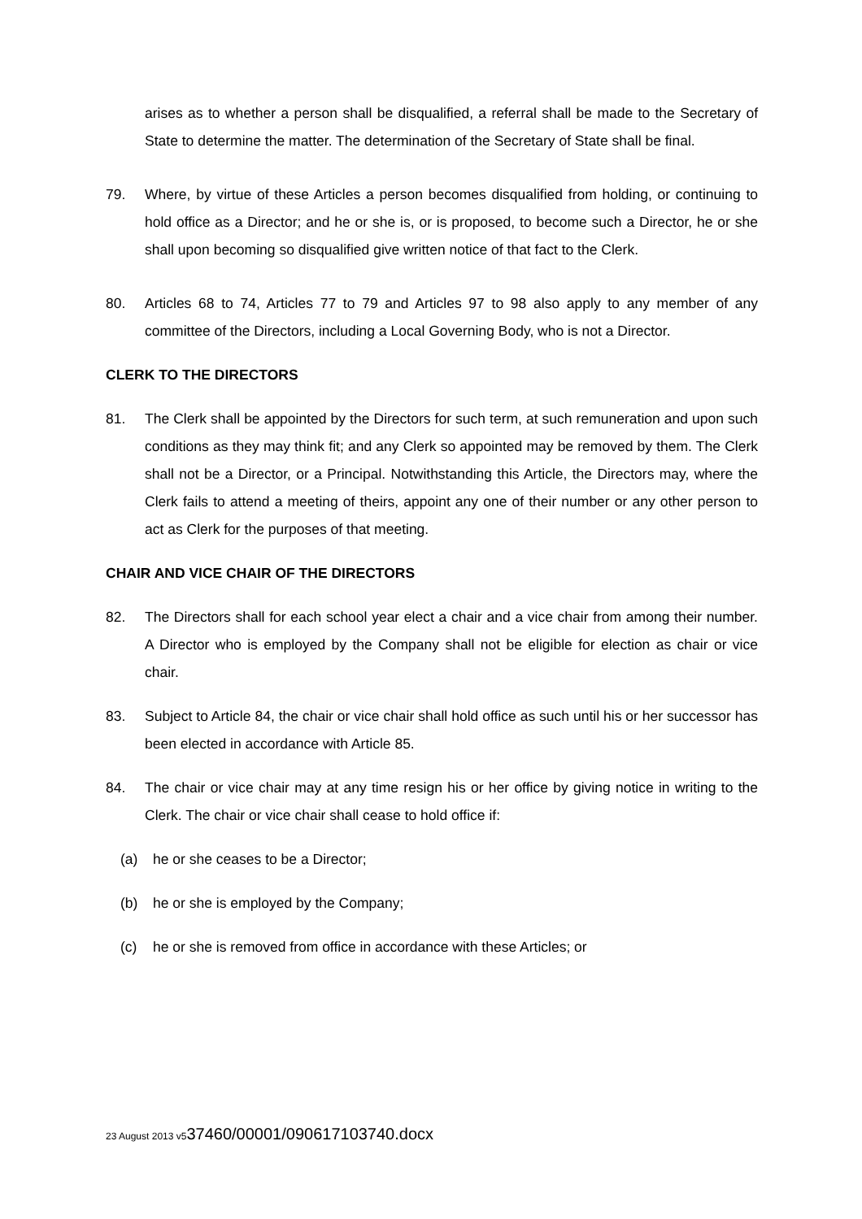arises as to whether a person shall be disqualified, a referral shall be made to the Secretary of State to determine the matter. The determination of the Secretary of State shall be final.
79. Where, by virtue of these Articles a person becomes disqualified from holding, or continuing to hold office as a Director; and he or she is, or is proposed, to become such a Director, he or she shall upon becoming so disqualified give written notice of that fact to the Clerk.
80. Articles 68 to 74, Articles 77 to 79 and Articles 97 to 98 also apply to any member of any committee of the Directors, including a Local Governing Body, who is not a Director.
CLERK TO THE DIRECTORS
81. The Clerk shall be appointed by the Directors for such term, at such remuneration and upon such conditions as they may think fit; and any Clerk so appointed may be removed by them. The Clerk shall not be a Director, or a Principal. Notwithstanding this Article, the Directors may, where the Clerk fails to attend a meeting of theirs, appoint any one of their number or any other person to act as Clerk for the purposes of that meeting.
CHAIR AND VICE CHAIR OF THE DIRECTORS
82. The Directors shall for each school year elect a chair and a vice chair from among their number. A Director who is employed by the Company shall not be eligible for election as chair or vice chair.
83. Subject to Article 84, the chair or vice chair shall hold office as such until his or her successor has been elected in accordance with Article 85.
84. The chair or vice chair may at any time resign his or her office by giving notice in writing to the Clerk. The chair or vice chair shall cease to hold office if:
(a) he or she ceases to be a Director;
(b) he or she is employed by the Company;
(c) he or she is removed from office in accordance with these Articles; or
23 August 2013 v537460/00001/090617103740.docx